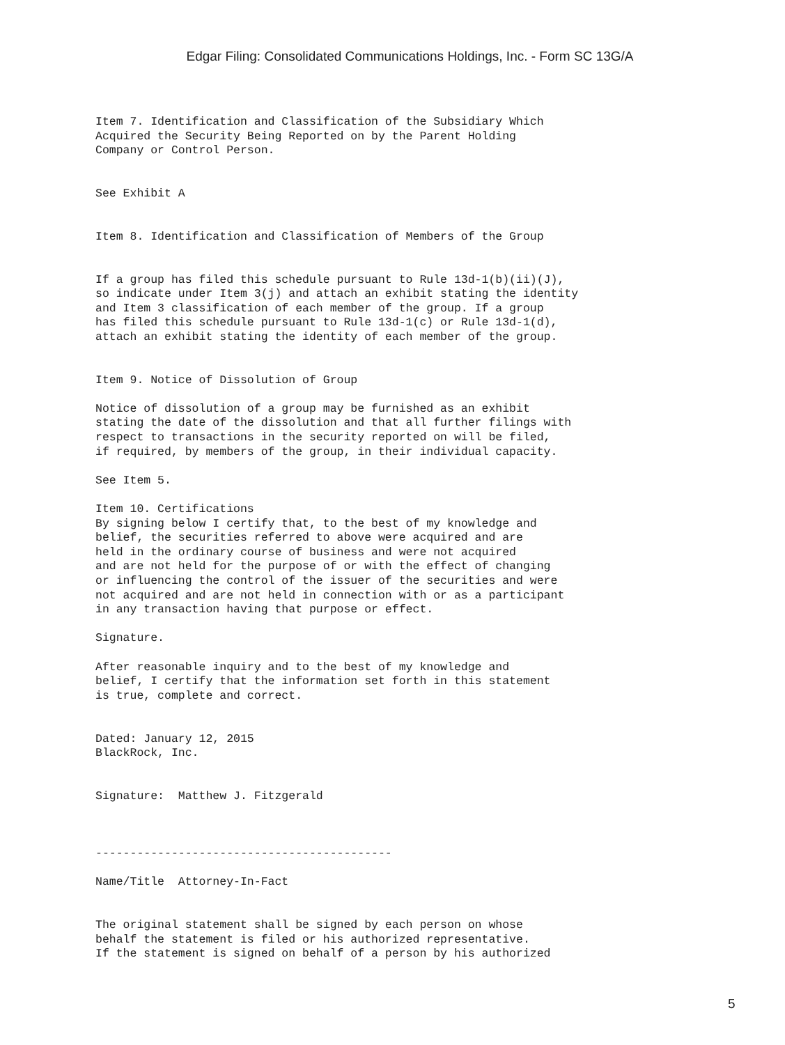Edgar Filing: Consolidated Communications Holdings, Inc. - Form SC 13G/A
Item 7. Identification and Classification of the Subsidiary Which
Acquired the Security Being Reported on by the Parent Holding
Company or Control Person.


See Exhibit A


Item 8. Identification and Classification of Members of the Group


If a group has filed this schedule pursuant to Rule 13d-1(b)(ii)(J),
so indicate under Item 3(j) and attach an exhibit stating the identity
and Item 3 classification of each member of the group. If a group
has filed this schedule pursuant to Rule 13d-1(c) or Rule 13d-1(d),
attach an exhibit stating the identity of each member of the group.


Item 9. Notice of Dissolution of Group

Notice of dissolution of a group may be furnished as an exhibit
stating the date of the dissolution and that all further filings with
respect to transactions in the security reported on will be filed,
if required, by members of the group, in their individual capacity.

See Item 5.

Item 10. Certifications
By signing below I certify that, to the best of my knowledge and
belief, the securities referred to above were acquired and are
held in the ordinary course of business and were not acquired
and are not held for the purpose of or with the effect of changing
or influencing the control of the issuer of the securities and were
not acquired and are not held in connection with or as a participant
in any transaction having that purpose or effect.

Signature.

After reasonable inquiry and to the best of my knowledge and
belief, I certify that the information set forth in this statement
is true, complete and correct.


Dated: January 12, 2015
BlackRock, Inc.


Signature:  Matthew J. Fitzgerald



-------------------------------------------

Name/Title  Attorney-In-Fact


The original statement shall be signed by each person on whose
behalf the statement is filed or his authorized representative.
If the statement is signed on behalf of a person by his authorized
5